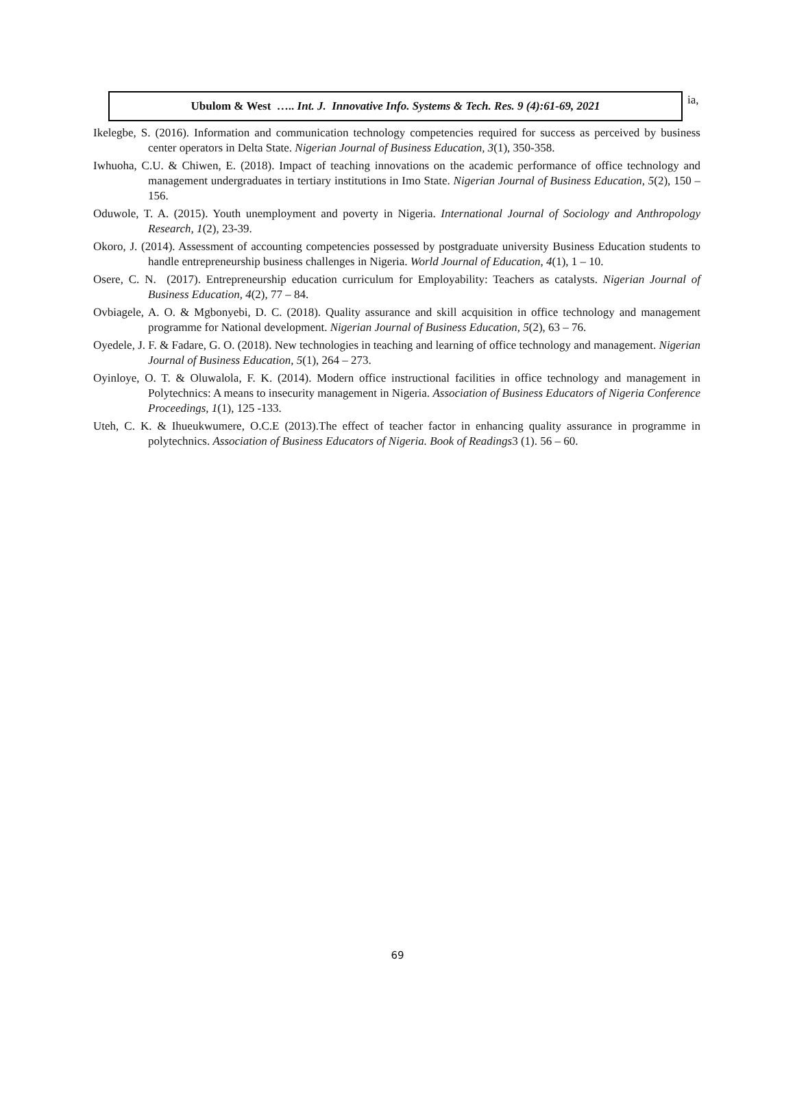Ubulom & West ….. Int. J. Innovative Info. Systems & Tech. Res. 9 (4):61-69, 2021
ia,
Ikelegbe, S. (2016). Information and communication technology competencies required for success as perceived by business center operators in Delta State. Nigerian Journal of Business Education, 3(1), 350-358.
Iwhuoha, C.U. & Chiwen, E. (2018). Impact of teaching innovations on the academic performance of office technology and management undergraduates in tertiary institutions in Imo State. Nigerian Journal of Business Education, 5(2), 150 – 156.
Oduwole, T. A. (2015). Youth unemployment and poverty in Nigeria. International Journal of Sociology and Anthropology Research, 1(2), 23-39.
Okoro, J. (2014). Assessment of accounting competencies possessed by postgraduate university Business Education students to handle entrepreneurship business challenges in Nigeria. World Journal of Education, 4(1), 1 – 10.
Osere, C. N. (2017). Entrepreneurship education curriculum for Employability: Teachers as catalysts. Nigerian Journal of Business Education, 4(2), 77 – 84.
Ovbiagele, A. O. & Mgbonyebi, D. C. (2018). Quality assurance and skill acquisition in office technology and management programme for National development. Nigerian Journal of Business Education, 5(2), 63 – 76.
Oyedele, J. F. & Fadare, G. O. (2018). New technologies in teaching and learning of office technology and management. Nigerian Journal of Business Education, 5(1), 264 – 273.
Oyinloye, O. T. & Oluwalola, F. K. (2014). Modern office instructional facilities in office technology and management in Polytechnics: A means to insecurity management in Nigeria. Association of Business Educators of Nigeria Conference Proceedings, 1(1), 125 -133.
Uteh, C. K. & Ihueukwumere, O.C.E (2013).The effect of teacher factor in enhancing quality assurance in programme in polytechnics. Association of Business Educators of Nigeria. Book of Readings3 (1). 56 – 60.
69